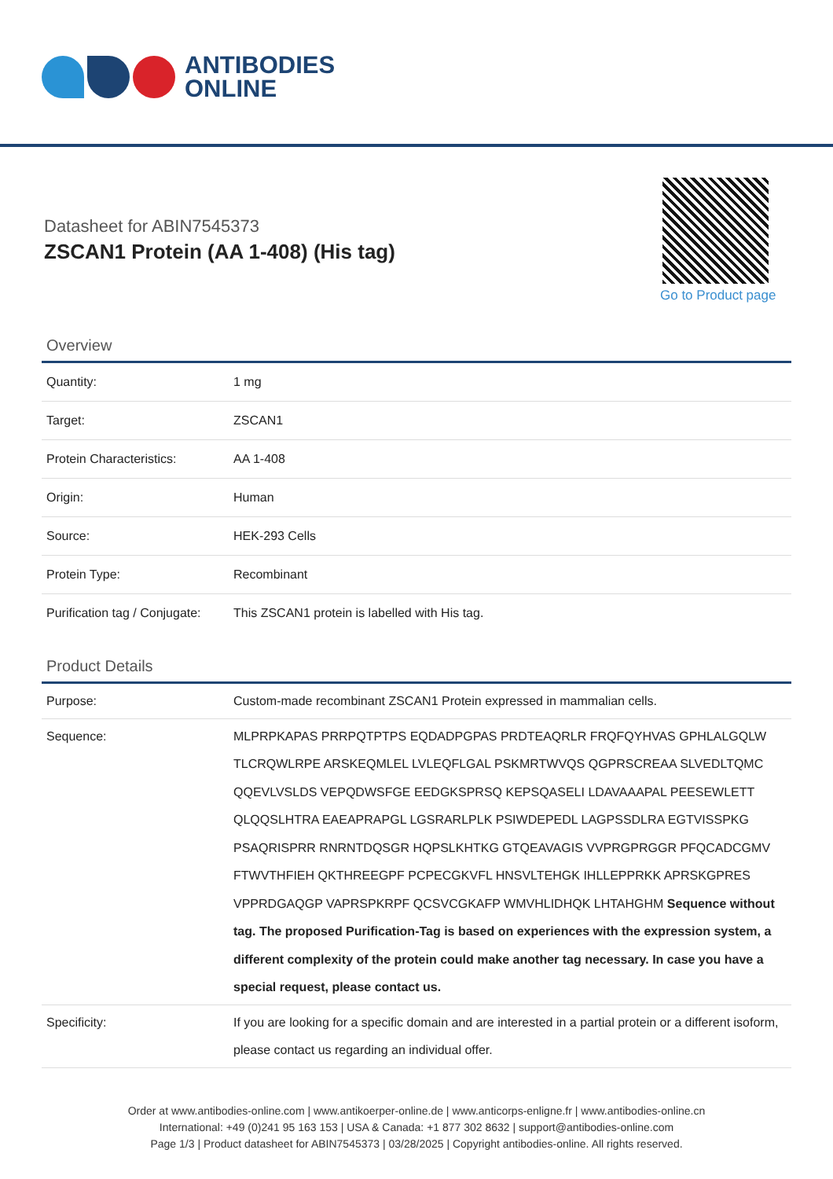ANTIBODIES
ONLINE
Datasheet for ABIN7545373
ZSCAN1 Protein (AA 1-408) (His tag)
Go to Product page
Overview
| Quantity: | 1 mg |
| Target: | ZSCAN1 |
| Protein Characteristics: | AA 1-408 |
| Origin: | Human |
| Source: | HEK-293 Cells |
| Protein Type: | Recombinant |
| Purification tag / Conjugate: | This ZSCAN1 protein is labelled with His tag. |
Product Details
| Purpose: | Custom-made recombinant ZSCAN1 Protein expressed in mammalian cells. |
| Sequence: | MLPRPKAPAS PRRPQTPTPS EQDADPGPAS PRDTEAQRLR FRQFQYHVAS GPHLALGQLW TLCRQWLRPE ARSKEQMLEL LVLEQFLGAL PSKMRTWVQS QGPRSCREAA SLVEDLTQMC QQEVLVSLDS VEPQDWSFGE EEDGKSPRSQ KEPSQASELI LDAVAAAPAL PEESEWLETT QLQQSLHTRA EAEAPRAPGL LGSRARLPLK PSIWDEPEDL LAGPSSDLRA EGTVISSPKG PSAQRISPRR RNRNTDQSGR HQPSLKHTKG GTQEAVAGIS VVPRGPRGGR PFQCADCGMV FTWVTHFIEH QKTHREEGPF PCPECGKVFL HNSVLTEHGK IHLLEPPRKK APRSKGPRES VPPRDGAQGP VAPRSPKRPF QCSVCGKAFP WMVHLIDHQK LHTAHGHM Sequence without tag. The proposed Purification-Tag is based on experiences with the expression system, a different complexity of the protein could make another tag necessary. In case you have a special request, please contact us. |
| Specificity: | If you are looking for a specific domain and are interested in a partial protein or a different isoform, please contact us regarding an individual offer. |
Order at www.antibodies-online.com | www.antikoerper-online.de | www.anticorps-enligne.fr | www.antibodies-online.cn
International: +49 (0)241 95 163 153 | USA & Canada: +1 877 302 8632 | support@antibodies-online.com
Page 1/3 | Product datasheet for ABIN7545373 | 03/28/2025 | Copyright antibodies-online. All rights reserved.